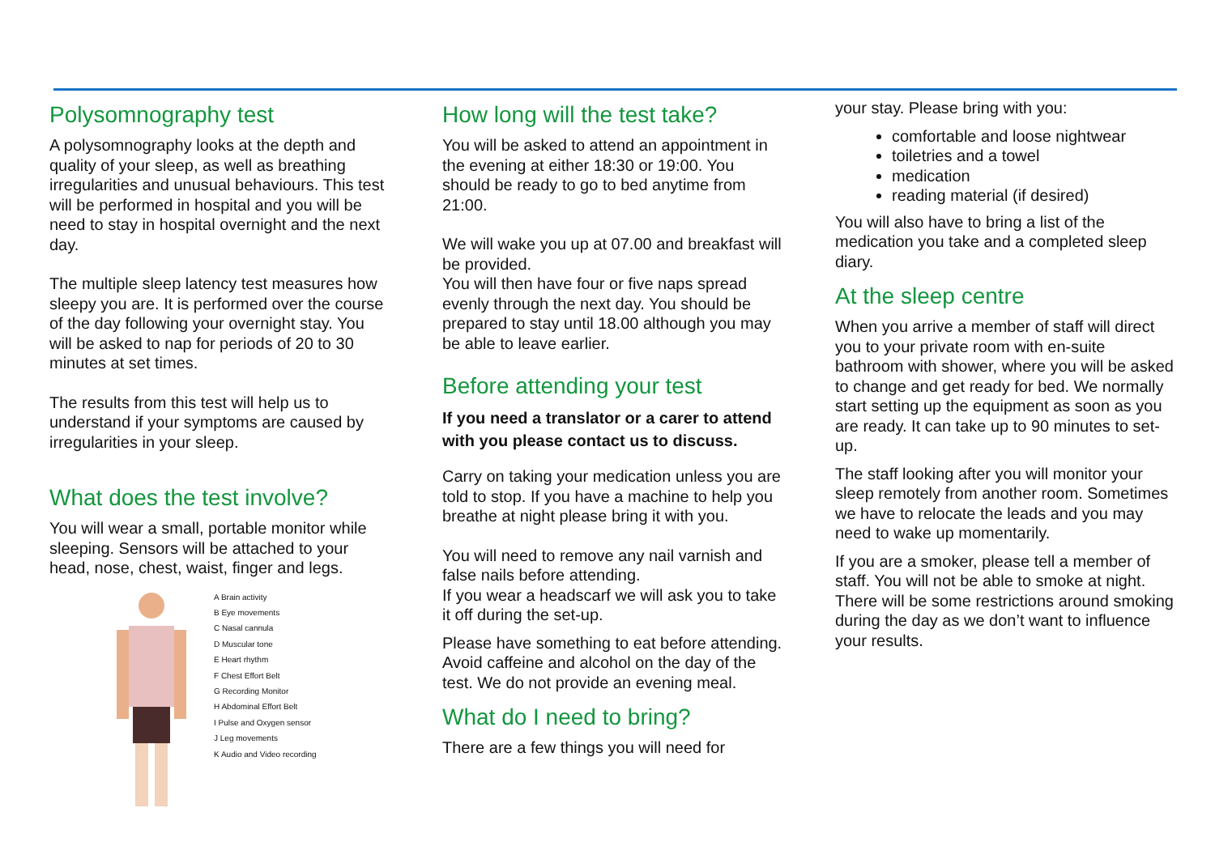Polysomnography test
A polysomnography looks at the depth and quality of your sleep, as well as breathing irregularities and unusual behaviours. This test will be performed in hospital and you will be need to stay in hospital overnight and the next day.
The multiple sleep latency test measures how sleepy you are. It is performed over the course of the day following your overnight stay. You will be asked to nap for periods of 20 to 30 minutes at set times.
The results from this test will help us to understand if your symptoms are caused by irregularities in your sleep.
What does the test involve?
You will wear a small, portable monitor while sleeping. Sensors will be attached to your head, nose, chest, waist, finger and legs.
A Brain activity
B Eye movements
C Nasal cannula
D Muscular tone
E Heart rhythm
F Chest Effort Belt
G Recording Monitor
H Abdominal Effort Belt
I Pulse and Oxygen sensor
J Leg movements
K Audio and Video recording
How long will the test take?
You will be asked to attend an appointment in the evening at either 18:30 or 19:00. You should be ready to go to bed anytime from 21:00.
We will wake you up at 07.00 and breakfast will be provided.
You will then have four or five naps spread evenly through the next day. You should be prepared to stay until 18.00 although you may be able to leave earlier.
Before attending your test
If you need a translator or a carer to attend with you please contact us to discuss.
Carry on taking your medication unless you are told to stop. If you have a machine to help you breathe at night please bring it with you.
You will need to remove any nail varnish and false nails before attending.
If you wear a headscarf we will ask you to take it off during the set-up.
Please have something to eat before attending. Avoid caffeine and alcohol on the day of the test. We do not provide an evening meal.
What do I need to bring?
There are a few things you will need for
your stay. Please bring with you:
comfortable and loose nightwear
toiletries and a towel
medication
reading material (if desired)
You will also have to bring a list of the medication you take and a completed sleep diary.
At the sleep centre
When you arrive a member of staff will direct you to your private room with en-suite bathroom with shower, where you will be asked to change and get ready for bed. We normally start setting up the equipment as soon as you are ready. It can take up to 90 minutes to set-up.
The staff looking after you will monitor your sleep remotely from another room. Sometimes we have to relocate the leads and you may need to wake up momentarily.
If you are a smoker, please tell a member of staff. You will not be able to smoke at night. There will be some restrictions around smoking during the day as we don’t want to influence your results.